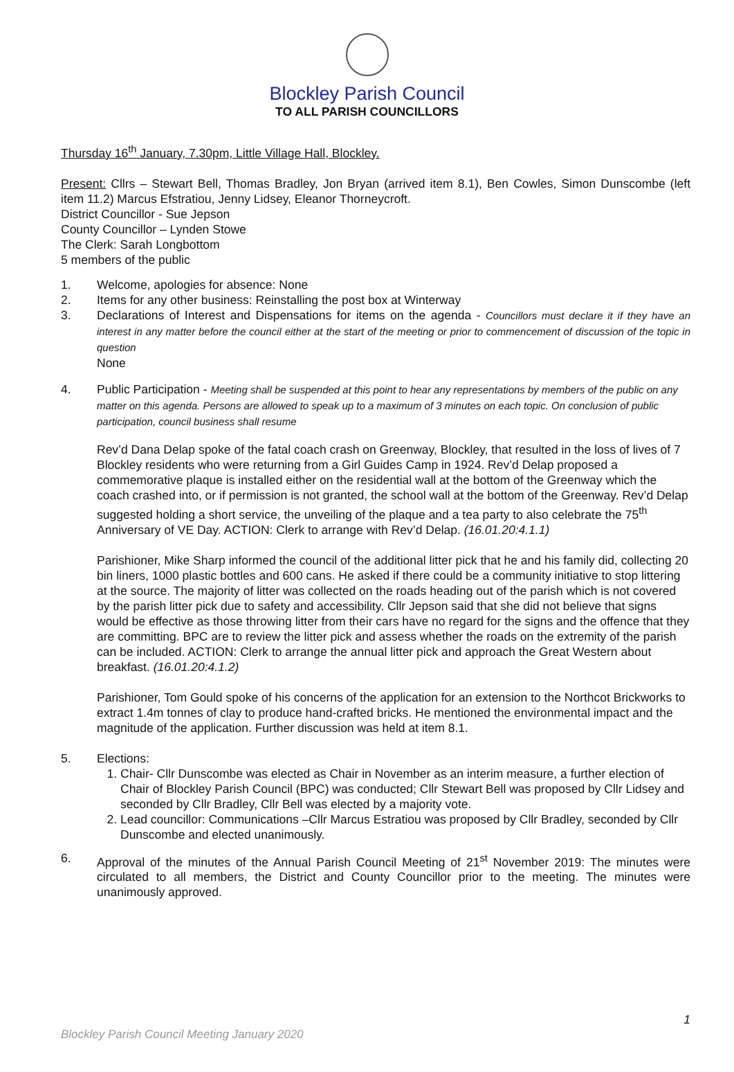Blockley Parish Council
TO ALL PARISH COUNCILLORS
Thursday 16<sup>th</sup> January, 7.30pm, Little Village Hall, Blockley.
Present: Cllrs – Stewart Bell, Thomas Bradley, Jon Bryan (arrived item 8.1), Ben Cowles, Simon Dunscombe (left item 11.2) Marcus Efstratiou, Jenny Lidsey, Eleanor Thorneycroft.
District Councillor - Sue Jepson
County Councillor – Lynden Stowe
The Clerk: Sarah Longbottom
5 members of the public
1. Welcome, apologies for absence: None
2. Items for any other business: Reinstalling the post box at Winterway
3. Declarations of Interest and Dispensations for items on the agenda - Councillors must declare it if they have an interest in any matter before the council either at the start of the meeting or prior to commencement of discussion of the topic in question
None
4. Public Participation - Meeting shall be suspended at this point to hear any representations by members of the public on any matter on this agenda. Persons are allowed to speak up to a maximum of 3 minutes on each topic. On conclusion of public participation, council business shall resume
Rev’d Dana Delap spoke of the fatal coach crash on Greenway, Blockley, that resulted in the loss of lives of 7 Blockley residents who were returning from a Girl Guides Camp in 1924. Rev’d Delap proposed a commemorative plaque is installed either on the residential wall at the bottom of the Greenway which the coach crashed into, or if permission is not granted, the school wall at the bottom of the Greenway. Rev’d Delap suggested holding a short service, the unveiling of the plaque and a tea party to also celebrate the 75<sup>th</sup> Anniversary of VE Day. ACTION: Clerk to arrange with Rev’d Delap. (16.01.20:4.1.1)
Parishioner, Mike Sharp informed the council of the additional litter pick that he and his family did, collecting 20 bin liners, 1000 plastic bottles and 600 cans. He asked if there could be a community initiative to stop littering at the source. The majority of litter was collected on the roads heading out of the parish which is not covered by the parish litter pick due to safety and accessibility. Cllr Jepson said that she did not believe that signs would be effective as those throwing litter from their cars have no regard for the signs and the offence that they are committing. BPC are to review the litter pick and assess whether the roads on the extremity of the parish can be included. ACTION: Clerk to arrange the annual litter pick and approach the Great Western about breakfast. (16.01.20:4.1.2)
Parishioner, Tom Gould spoke of his concerns of the application for an extension to the Northcot Brickworks to extract 1.4m tonnes of clay to produce hand-crafted bricks. He mentioned the environmental impact and the magnitude of the application. Further discussion was held at item 8.1.
5. Elections:
1. Chair- Cllr Dunscombe was elected as Chair in November as an interim measure, a further election of Chair of Blockley Parish Council (BPC) was conducted; Cllr Stewart Bell was proposed by Cllr Lidsey and seconded by Cllr Bradley, Cllr Bell was elected by a majority vote.
2. Lead councillor: Communications –Cllr Marcus Estratiou was proposed by Cllr Bradley, seconded by Cllr Dunscombe and elected unanimously.
6. Approval of the minutes of the Annual Parish Council Meeting of 21<sup>st</sup> November 2019: The minutes were circulated to all members, the District and County Councillor prior to the meeting. The minutes were unanimously approved.
1
Blockley Parish Council Meeting January 2020